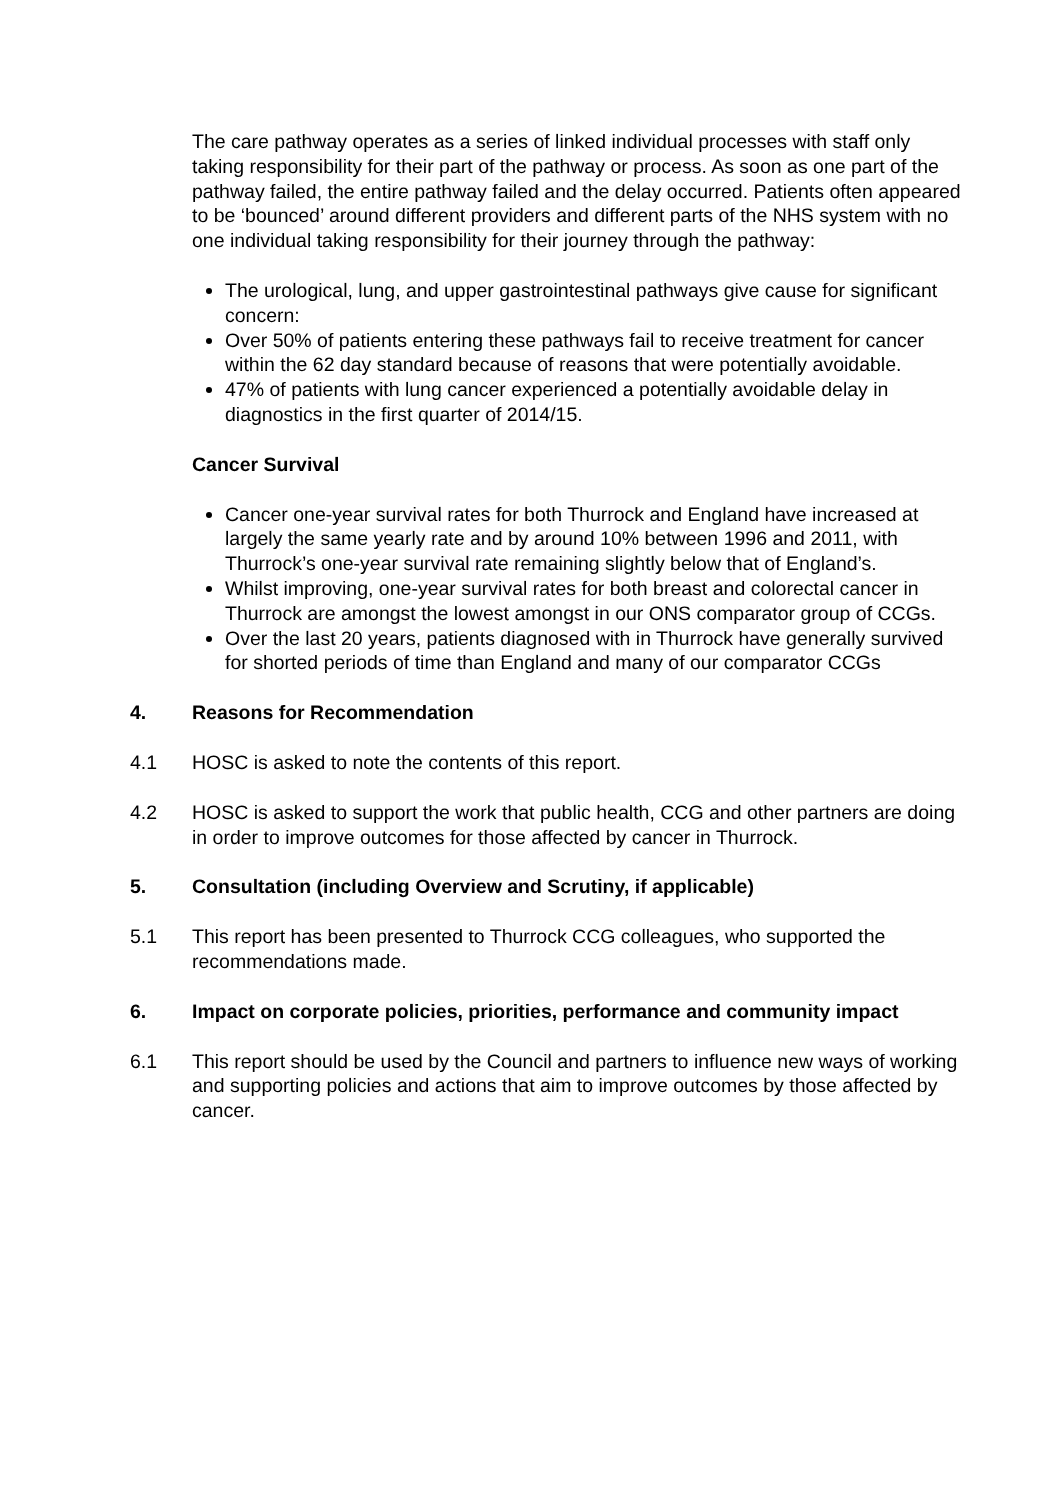The care pathway operates as a series of linked individual processes with staff only taking responsibility for their part of the pathway or process. As soon as one part of the pathway failed, the entire pathway failed and the delay occurred. Patients often appeared to be ‘bounced’ around different providers and different parts of the NHS system with no one individual taking responsibility for their journey through the pathway:
The urological, lung, and upper gastrointestinal pathways give cause for significant concern:
Over 50% of patients entering these pathways fail to receive treatment for cancer within the 62 day standard because of reasons that were potentially avoidable.
47% of patients with lung cancer experienced a potentially avoidable delay in diagnostics in the first quarter of 2014/15.
Cancer Survival
Cancer one-year survival rates for both Thurrock and England have increased at largely the same yearly rate and by around 10% between 1996 and 2011, with Thurrock’s one-year survival rate remaining slightly below that of England’s.
Whilst improving, one-year survival rates for both breast and colorectal cancer in Thurrock are amongst the lowest amongst in our ONS comparator group of CCGs.
Over the last 20 years, patients diagnosed with in Thurrock have generally survived for shorted periods of time than England and many of our comparator CCGs
4. Reasons for Recommendation
4.1 HOSC is asked to note the contents of this report.
4.2 HOSC is asked to support the work that public health, CCG and other partners are doing in order to improve outcomes for those affected by cancer in Thurrock.
5. Consultation (including Overview and Scrutiny, if applicable)
5.1 This report has been presented to Thurrock CCG colleagues, who supported the recommendations made.
6. Impact on corporate policies, priorities, performance and community impact
6.1 This report should be used by the Council and partners to influence new ways of working and supporting policies and actions that aim to improve outcomes by those affected by cancer.